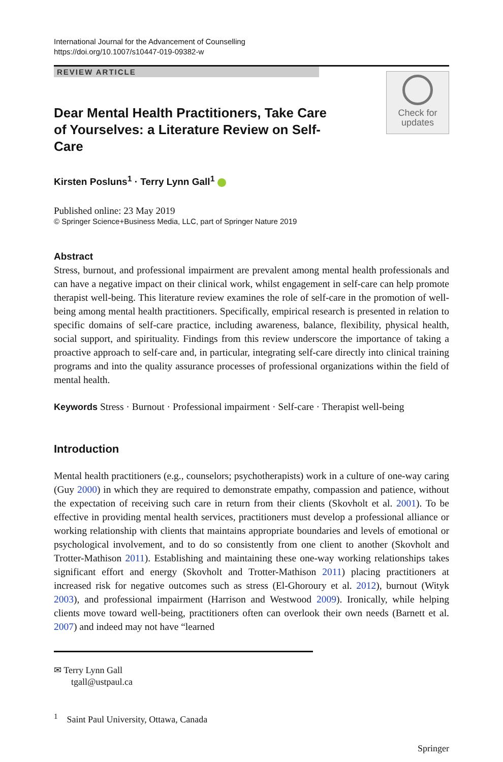International Journal for the Advancement of Counselling
https://doi.org/10.1007/s10447-019-09382-w
REVIEW ARTICLE
Check for
updates
Dear Mental Health Practitioners, Take Care of Yourselves: a Literature Review on Self-Care
Kirsten Posluns<sup>1</sup> · Terry Lynn Gall<sup>1</sup>
Published online: 23 May 2019
© Springer Science+Business Media, LLC, part of Springer Nature 2019
Abstract
Stress, burnout, and professional impairment are prevalent among mental health professionals and can have a negative impact on their clinical work, whilst engagement in self-care can help promote therapist well-being. This literature review examines the role of self-care in the promotion of well-being among mental health practitioners. Specifically, empirical research is presented in relation to specific domains of self-care practice, including awareness, balance, flexibility, physical health, social support, and spirituality. Findings from this review underscore the importance of taking a proactive approach to self-care and, in particular, integrating self-care directly into clinical training programs and into the quality assurance processes of professional organizations within the field of mental health.
Keywords Stress · Burnout · Professional impairment · Self-care · Therapist well-being
Introduction
Mental health practitioners (e.g., counselors; psychotherapists) work in a culture of one-way caring (Guy 2000) in which they are required to demonstrate empathy, compassion and patience, without the expectation of receiving such care in return from their clients (Skovholt et al. 2001). To be effective in providing mental health services, practitioners must develop a professional alliance or working relationship with clients that maintains appropriate boundaries and levels of emotional or psychological involvement, and to do so consistently from one client to another (Skovholt and Trotter-Mathison 2011). Establishing and maintaining these one-way working relationships takes significant effort and energy (Skovholt and Trotter-Mathison 2011) placing practitioners at increased risk for negative outcomes such as stress (El-Ghoroury et al. 2012), burnout (Wityk 2003), and professional impairment (Harrison and Westwood 2009). Ironically, while helping clients move toward well-being, practitioners often can overlook their own needs (Barnett et al. 2007) and indeed may not have “learned
✉ Terry Lynn Gall
tgall@ustpaul.ca
<sup>1</sup> Saint Paul University, Ottawa, Canada
Springer